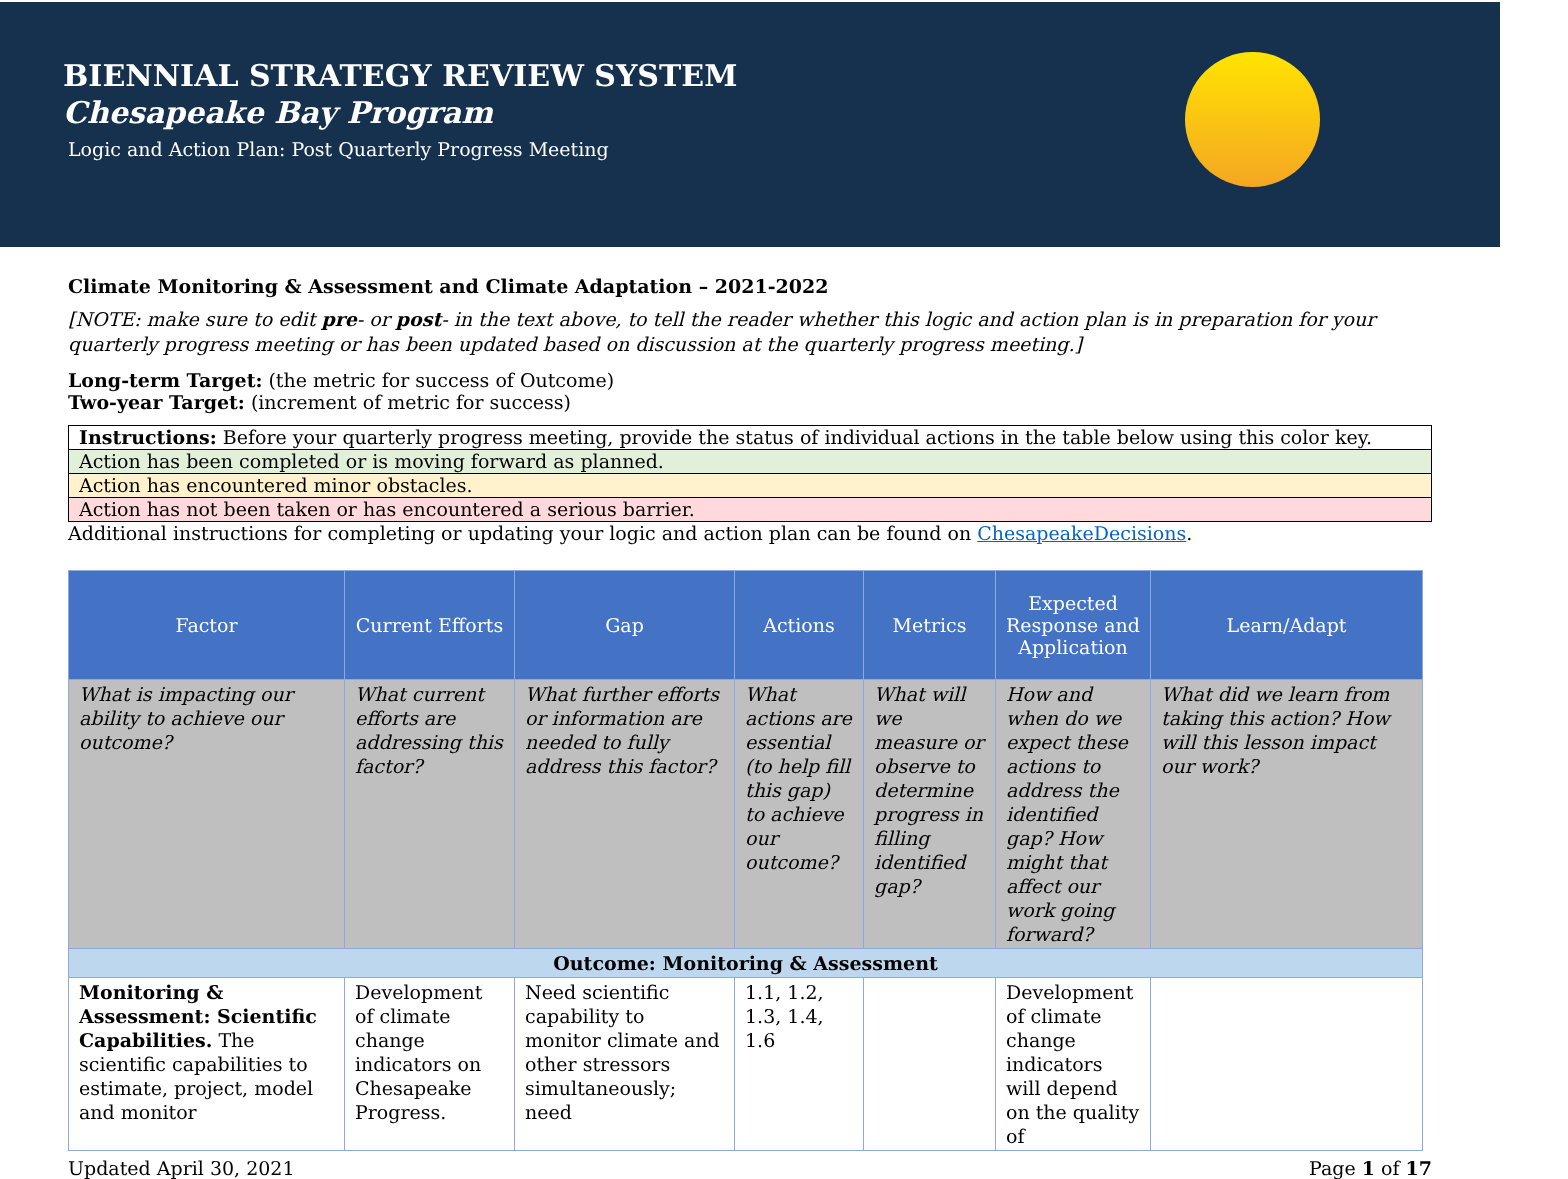BIENNIAL STRATEGY REVIEW SYSTEM
Chesapeake Bay Program
Logic and Action Plan: Post Quarterly Progress Meeting
Climate Monitoring & Assessment and Climate Adaptation – 2021-2022
[NOTE: make sure to edit pre- or post- in the text above, to tell the reader whether this logic and action plan is in preparation for your quarterly progress meeting or has been updated based on discussion at the quarterly progress meeting.]
Long-term Target: (the metric for success of Outcome)
Two-year Target: (increment of metric for success)
| Instructions: Before your quarterly progress meeting, provide the status of individual actions in the table below using this color key. |
| Action has been completed or is moving forward as planned. |
| Action has encountered minor obstacles. |
| Action has not been taken or has encountered a serious barrier. |
Additional instructions for completing or updating your logic and action plan can be found on ChesapeakeDecisions.
| Factor | Current Efforts | Gap | Actions | Metrics | Expected Response and Application | Learn/Adapt |
| --- | --- | --- | --- | --- | --- | --- |
| What is impacting our ability to achieve our outcome? | What current efforts are addressing this factor? | What further efforts or information are needed to fully address this factor? | What actions are essential (to help fill this gap) to achieve our outcome? | What will we measure or observe to determine progress in filling identified gap? | How and when do we expect these actions to address the identified gap? How might that affect our work going forward? | What did we learn from taking this action? How will this lesson impact our work? |
| Outcome: Monitoring & Assessment | | | | | | |
| Monitoring & Assessment: Scientific Capabilities. The scientific capabilities to estimate, project, model and monitor | Development of climate change indicators on Chesapeake Progress. | Need scientific capability to monitor climate and other stressors simultaneously; need | 1.1, 1.2, 1.3, 1.4, 1.6 | | Development of climate change indicators will depend on the quality of | |
Updated April 30, 2021 Page 1 of 17